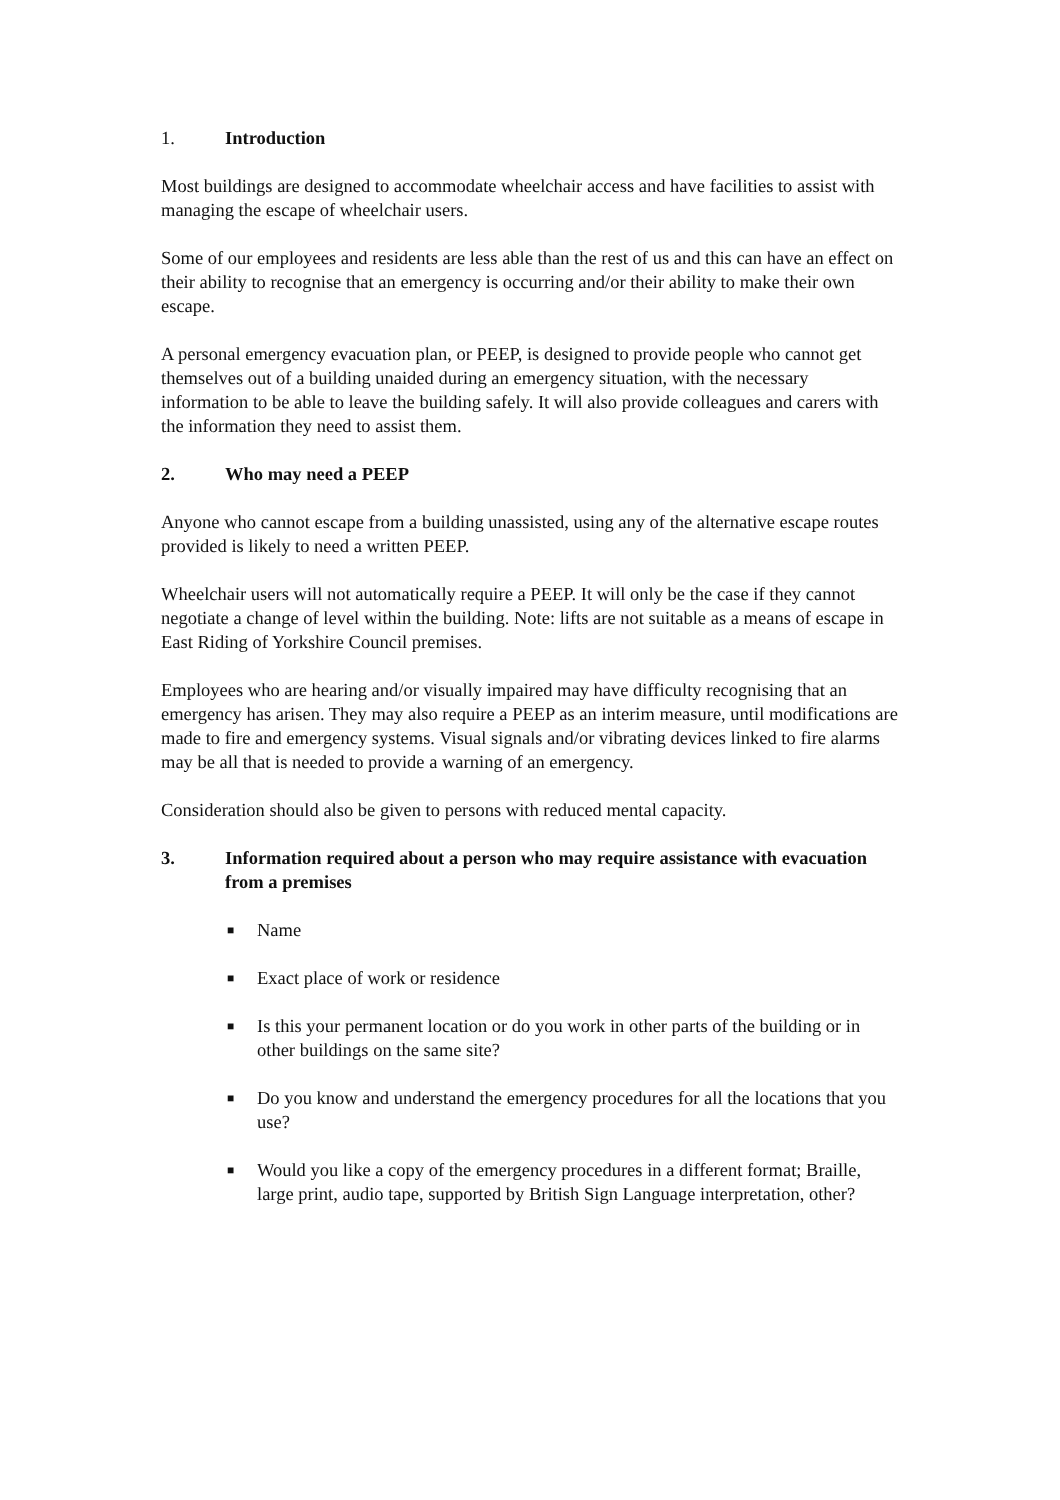1. Introduction
Most buildings are designed to accommodate wheelchair access and have facilities to assist with managing the escape of wheelchair users.
Some of our employees and residents are less able than the rest of us and this can have an effect on their ability to recognise that an emergency is occurring and/or their ability to make their own escape.
A personal emergency evacuation plan, or PEEP, is designed to provide people who cannot get themselves out of a building unaided during an emergency situation, with the necessary information to be able to leave the building safely. It will also provide colleagues and carers with the information they need to assist them.
2. Who may need a PEEP
Anyone who cannot escape from a building unassisted, using any of the alternative escape routes provided is likely to need a written PEEP.
Wheelchair users will not automatically require a PEEP. It will only be the case if they cannot negotiate a change of level within the building. Note: lifts are not suitable as a means of escape in East Riding of Yorkshire Council premises.
Employees who are hearing and/or visually impaired may have difficulty recognising that an emergency has arisen. They may also require a PEEP as an interim measure, until modifications are made to fire and emergency systems. Visual signals and/or vibrating devices linked to fire alarms may be all that is needed to provide a warning of an emergency.
Consideration should also be given to persons with reduced mental capacity.
3. Information required about a person who may require assistance with evacuation from a premises
■ Name
■ Exact place of work or residence
■ Is this your permanent location or do you work in other parts of the building or in other buildings on the same site?
■ Do you know and understand the emergency procedures for all the locations that you use?
■ Would you like a copy of the emergency procedures in a different format; Braille, large print, audio tape, supported by British Sign Language interpretation, other?